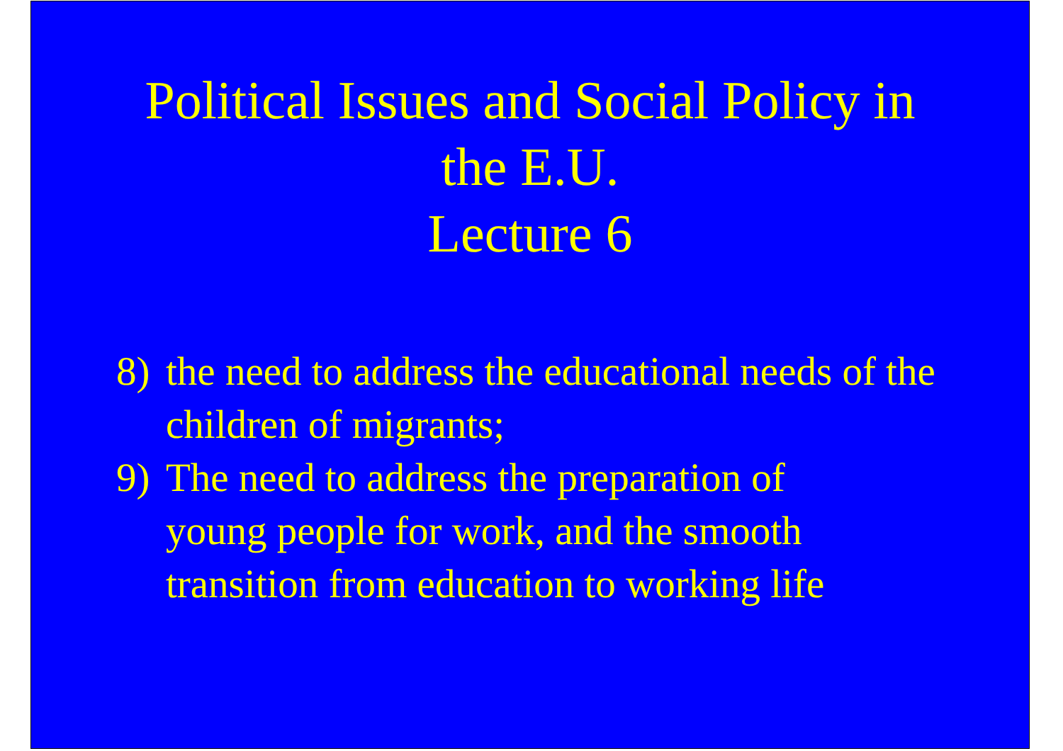Political Issues and Social Policy in
the E.U.
Lecture 6
8) the need to address the educational needs of the children of migrants;
9) The need to address the preparation of
young people for work, and the smooth
transition from education to working life